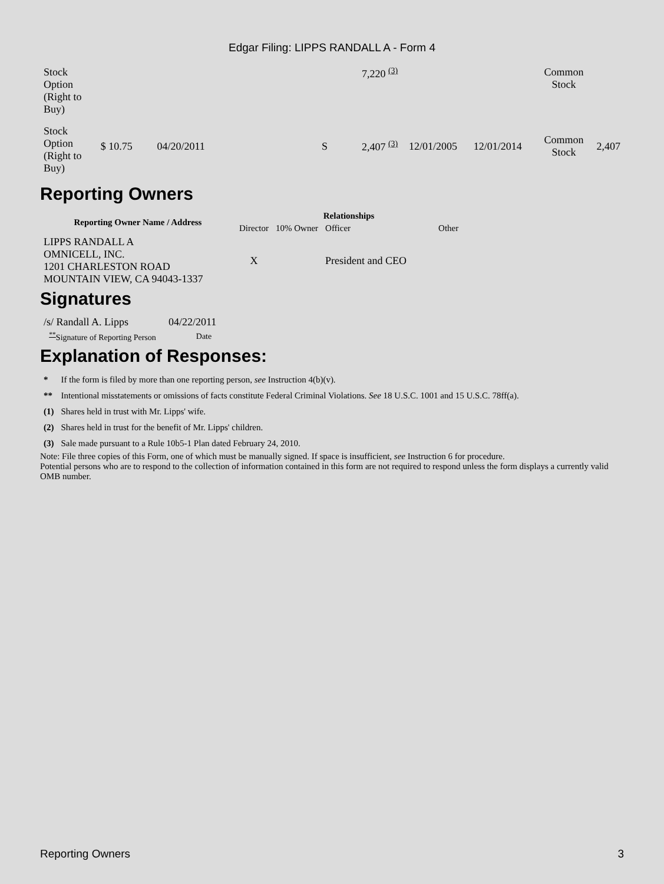Edgar Filing: LIPPS RANDALL A - Form 4
| Stock Option (Right to Buy) | | | | 7,220 <sup>(3)</sup> | | | Common Stock | |
| Stock Option (Right to Buy) | $ 10.75 | 04/20/2011 | S | 2,407 <sup>(3)</sup> | 12/01/2005 | 12/01/2014 | Common Stock | 2,407 |
Reporting Owners
| Reporting Owner Name / Address | Relationships | | | |
| --- | --- | --- | --- | --- |
| | Director | 10% Owner | Officer | Other |
| LIPPS RANDALL A OMNICELL, INC. 1201 CHARLESTON ROAD MOUNTAIN VIEW, CA 94043-1337 | X | | President and CEO | |
Signatures
| /s/ Randall A. Lipps | 04/22/2011 |
| <sup>**</sup> Signature of Reporting Person | Date |
Explanation of Responses:
| * | If the form is filed by more than one reporting person, see Instruction 4(b)(v). |
| ** | Intentional misstatements or omissions of facts constitute Federal Criminal Violations. See 18 U.S.C. 1001 and 15 U.S.C. 78ff(a). |
| (1) | Shares held in trust with Mr. Lipps' wife. |
| (2) | Shares held in trust for the benefit of Mr. Lipps' children. |
| (3) | Sale made pursuant to a Rule 10b5-1 Plan dated February 24, 2010. |
Note: File three copies of this Form, one of which must be manually signed. If space is insufficient, see Instruction 6 for procedure.
Potential persons who are to respond to the collection of information contained in this form are not required to respond unless the form displays a currently valid OMB number.
Reporting Owners 3